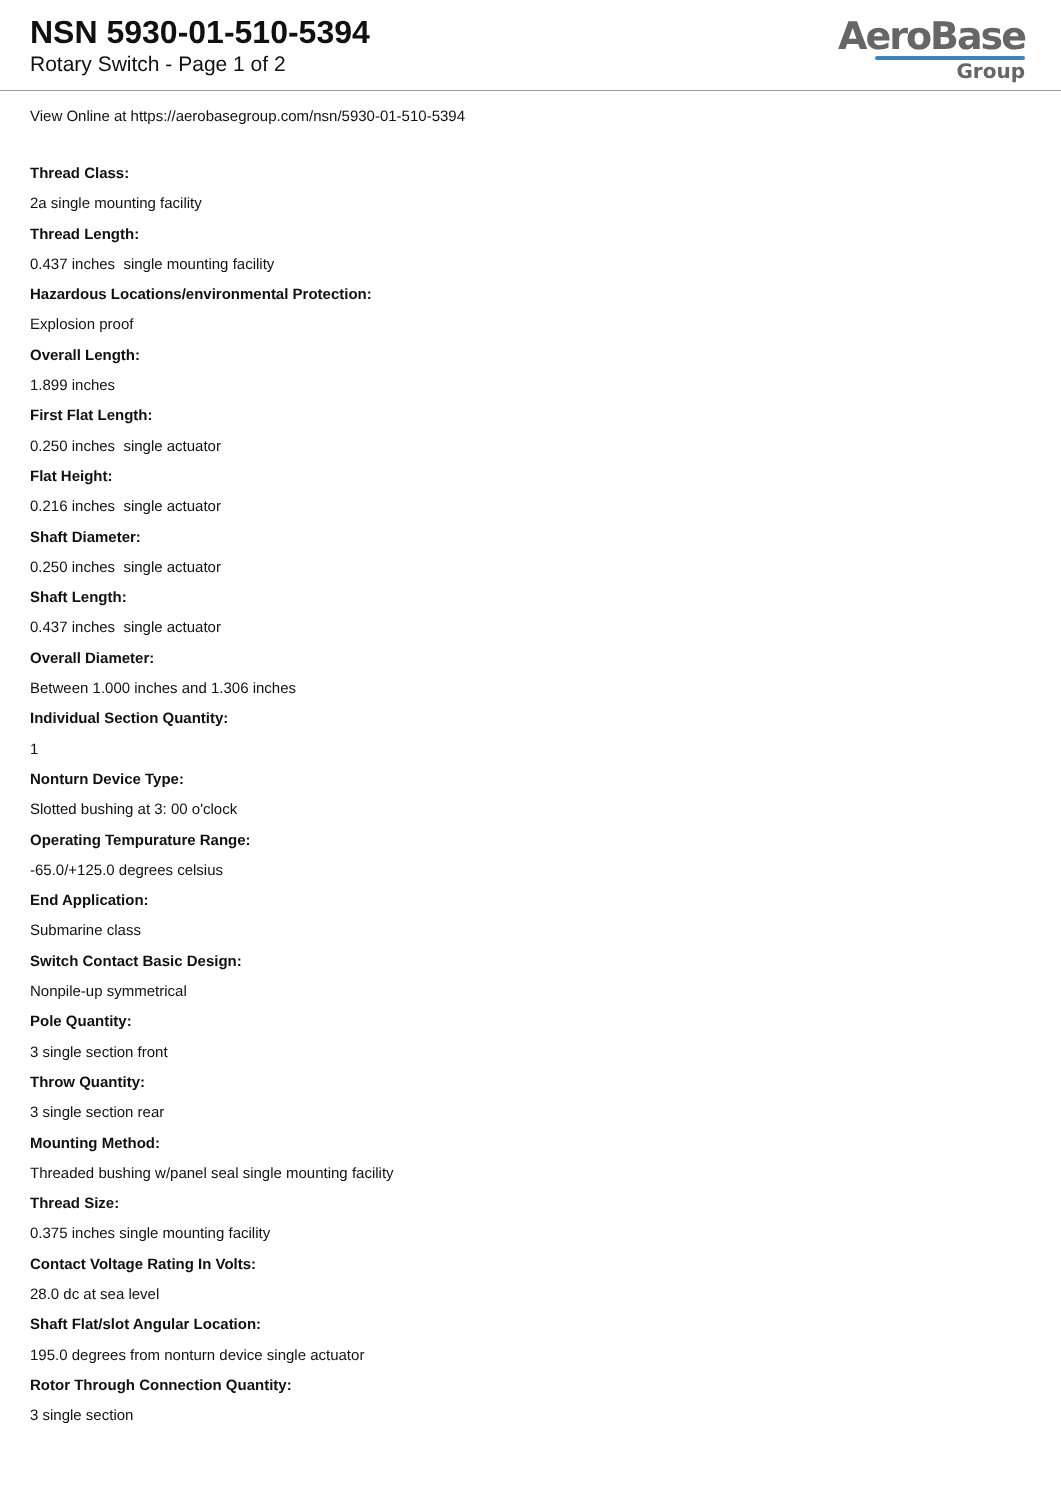NSN 5930-01-510-5394
Rotary Switch - Page 1 of 2
AeroBase
Group
View Online at https://aerobasegroup.com/nsn/5930-01-510-5394
Thread Class:
2a single mounting facility
Thread Length:
0.437 inches single mounting facility
Hazardous Locations/environmental Protection:
Explosion proof
Overall Length:
1.899 inches
First Flat Length:
0.250 inches single actuator
Flat Height:
0.216 inches single actuator
Shaft Diameter:
0.250 inches single actuator
Shaft Length:
0.437 inches single actuator
Overall Diameter:
Between 1.000 inches and 1.306 inches
Individual Section Quantity:
1
Nonturn Device Type:
Slotted bushing at 3: 00 o'clock
Operating Tempurature Range:
-65.0/+125.0 degrees celsius
End Application:
Submarine class
Switch Contact Basic Design:
Nonpile-up symmetrical
Pole Quantity:
3 single section front
Throw Quantity:
3 single section rear
Mounting Method:
Threaded bushing w/panel seal single mounting facility
Thread Size:
0.375 inches single mounting facility
Contact Voltage Rating In Volts:
28.0 dc at sea level
Shaft Flat/slot Angular Location:
195.0 degrees from nonturn device single actuator
Rotor Through Connection Quantity:
3 single section